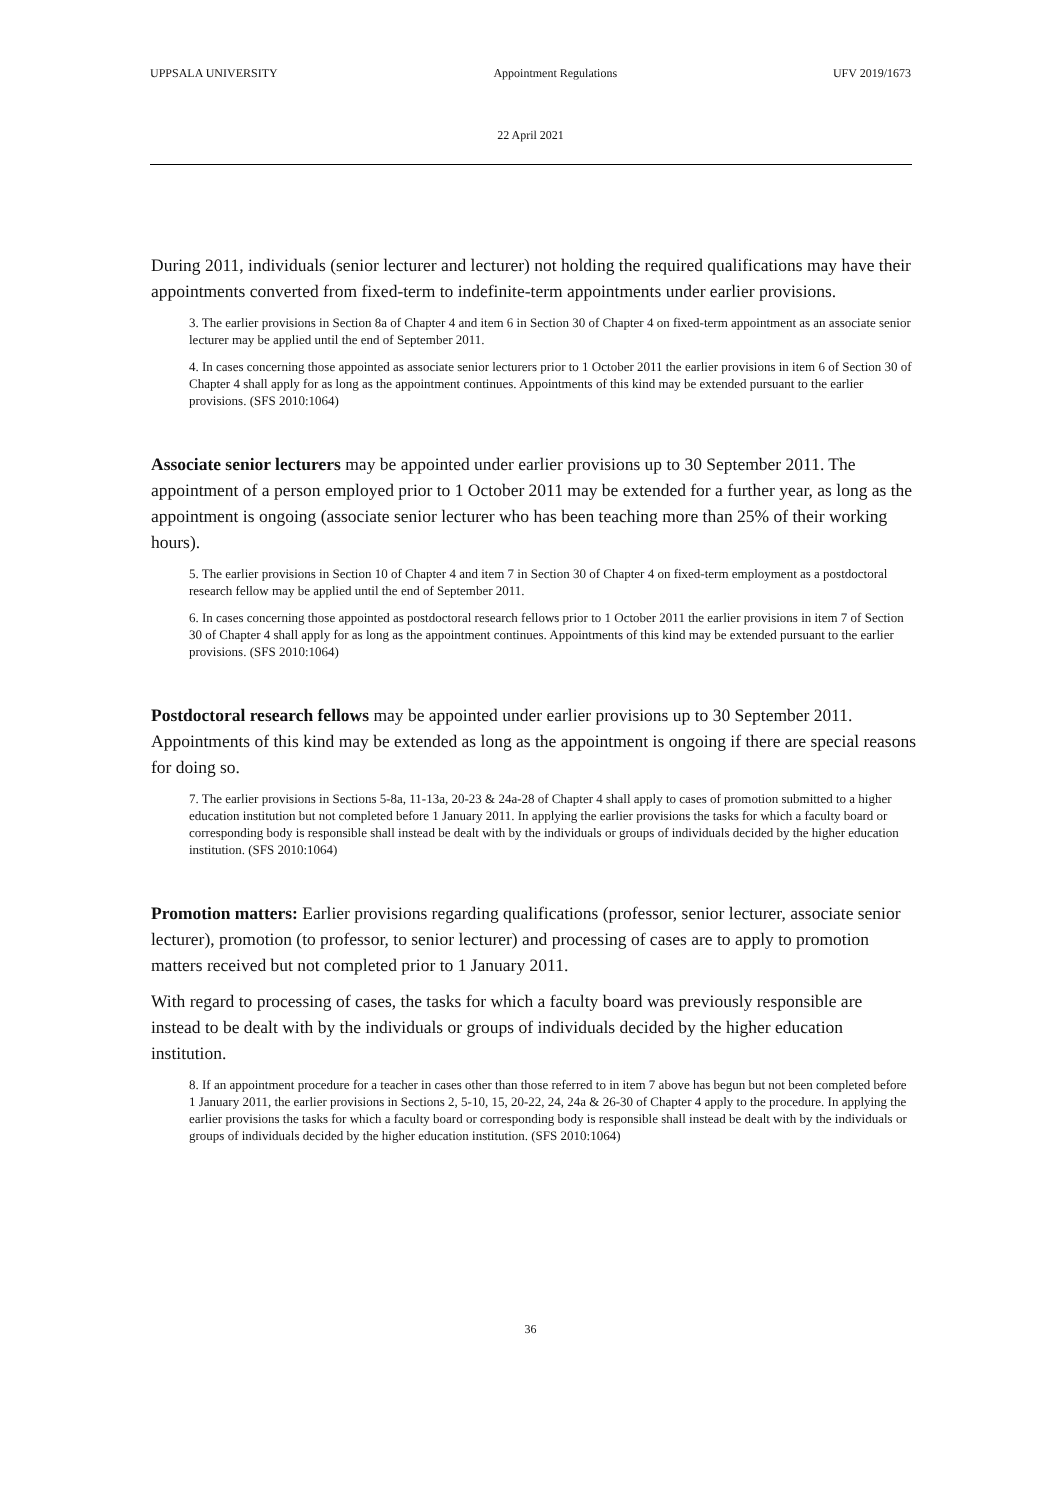UPPSALA UNIVERSITY Appointment Regulations UFV 2019/1673
22 April 2021
During 2011, individuals (senior lecturer and lecturer) not holding the required qualifications may have their appointments converted from fixed-term to indefinite-term appointments under earlier provisions.
3. The earlier provisions in Section 8a of Chapter 4 and item 6 in Section 30 of Chapter 4 on fixed-term appointment as an associate senior lecturer may be applied until the end of September 2011.
4. In cases concerning those appointed as associate senior lecturers prior to 1 October 2011 the earlier provisions in item 6 of Section 30 of Chapter 4 shall apply for as long as the appointment continues. Appointments of this kind may be extended pursuant to the earlier provisions. (SFS 2010:1064)
Associate senior lecturers may be appointed under earlier provisions up to 30 September 2011. The appointment of a person employed prior to 1 October 2011 may be extended for a further year, as long as the appointment is ongoing (associate senior lecturer who has been teaching more than 25% of their working hours).
5. The earlier provisions in Section 10 of Chapter 4 and item 7 in Section 30 of Chapter 4 on fixed-term employment as a postdoctoral research fellow may be applied until the end of September 2011.
6. In cases concerning those appointed as postdoctoral research fellows prior to 1 October 2011 the earlier provisions in item 7 of Section 30 of Chapter 4 shall apply for as long as the appointment continues. Appointments of this kind may be extended pursuant to the earlier provisions. (SFS 2010:1064)
Postdoctoral research fellows may be appointed under earlier provisions up to 30 September 2011. Appointments of this kind may be extended as long as the appointment is ongoing if there are special reasons for doing so.
7. The earlier provisions in Sections 5-8a, 11-13a, 20-23 & 24a-28 of Chapter 4 shall apply to cases of promotion submitted to a higher education institution but not completed before 1 January 2011. In applying the earlier provisions the tasks for which a faculty board or corresponding body is responsible shall instead be dealt with by the individuals or groups of individuals decided by the higher education institution. (SFS 2010:1064)
Promotion matters: Earlier provisions regarding qualifications (professor, senior lecturer, associate senior lecturer), promotion (to professor, to senior lecturer) and processing of cases are to apply to promotion matters received but not completed prior to 1 January 2011.
With regard to processing of cases, the tasks for which a faculty board was previously responsible are instead to be dealt with by the individuals or groups of individuals decided by the higher education institution.
8. If an appointment procedure for a teacher in cases other than those referred to in item 7 above has begun but not been completed before 1 January 2011, the earlier provisions in Sections 2, 5-10, 15, 20-22, 24, 24a & 26-30 of Chapter 4 apply to the procedure. In applying the earlier provisions the tasks for which a faculty board or corresponding body is responsible shall instead be dealt with by the individuals or groups of individuals decided by the higher education institution. (SFS 2010:1064)
36